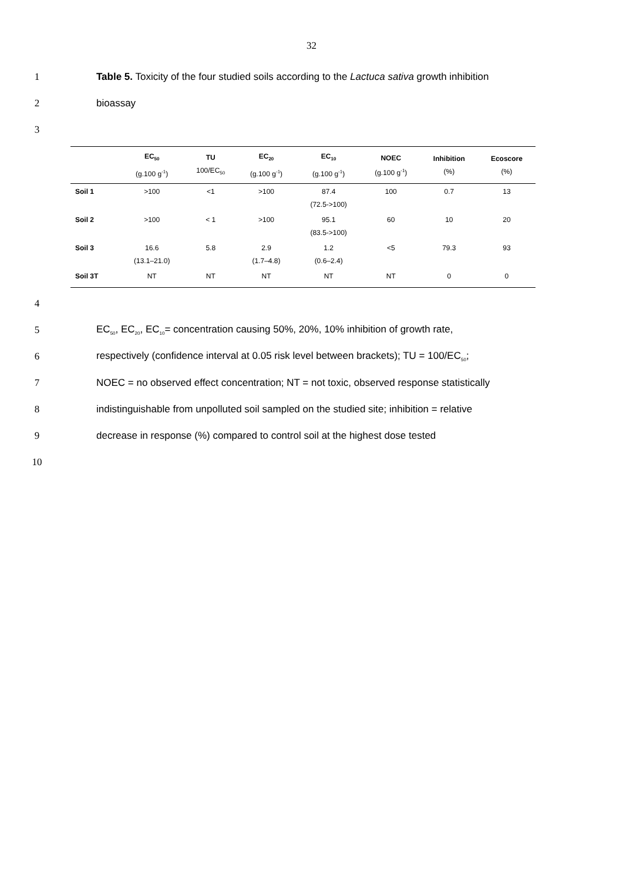32
1 Table 5. Toxicity of the four studied soils according to the Lactuca sativa growth inhibition
2 bioassay
3
| | EC<sub>50</sub> (g.100 g<sup>-1</sup>) | TU 100/EC<sub>50</sub> | EC<sub>20</sub> (g.100 g<sup>-1</sup>) | EC<sub>10</sub> (g.100 g<sup>-1</sup>) | NOEC (g.100 g<sup>-1</sup>) | Inhibition (%) | Ecoscore (%) |
| --- | --- | --- | --- | --- | --- | --- | --- |
| Soil 1 | >100 | <1 | >100 | 87.4 (72.5->100) | 100 | 0.7 | 13 |
| Soil 2 | >100 | < 1 | >100 | 95.1 (83.5->100) | 60 | 10 | 20 |
| Soil 3 | 16.6 (13.1–21.0) | 5.8 | 2.9 (1.7–4.8) | 1.2 (0.6–2.4) | <5 | 79.3 | 93 |
| Soil 3T | NT | NT | NT | NT | NT | 0 | 0 |
4
5 EC<sub>50</sub>, EC<sub>20</sub>, EC<sub>10</sub>= concentration causing 50%, 20%, 10% inhibition of growth rate,
6 respectively (confidence interval at 0.05 risk level between brackets); TU = 100/EC<sub>50</sub>;
7 NOEC = no observed effect concentration; NT = not toxic, observed response statistically
8 indistinguishable from unpolluted soil sampled on the studied site; inhibition = relative
9 decrease in response (%) compared to control soil at the highest dose tested
10